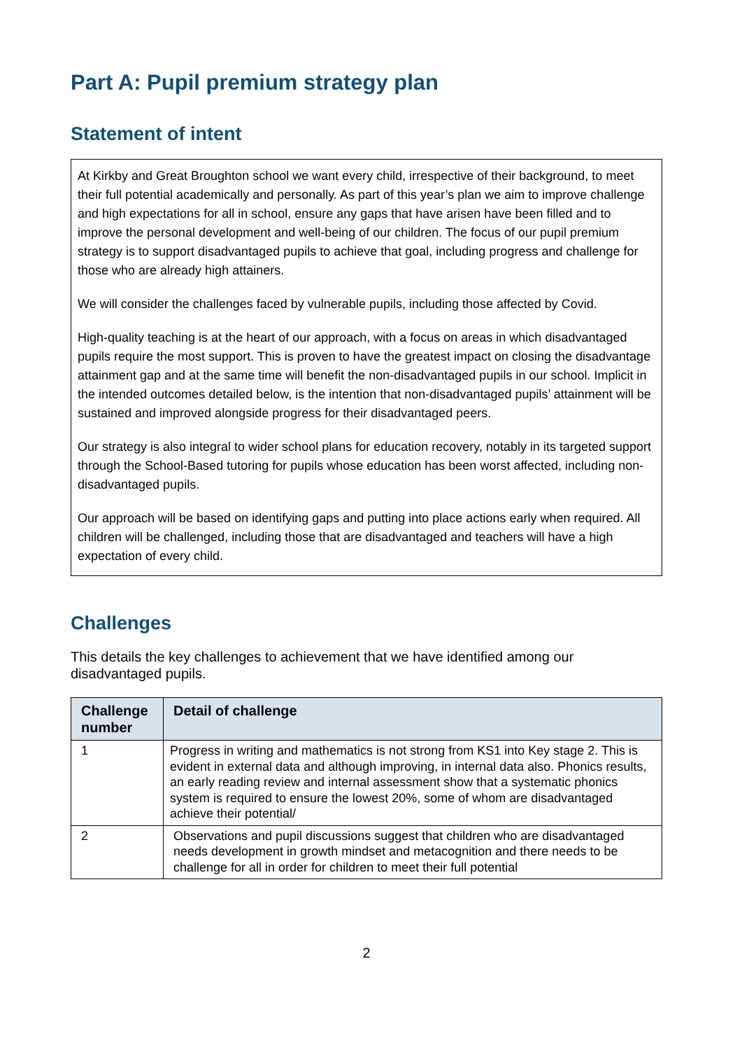Part A: Pupil premium strategy plan
Statement of intent
At Kirkby and Great Broughton school we want every child, irrespective of their background, to meet their full potential academically and personally. As part of this year’s plan we aim to improve challenge and high expectations for all in school, ensure any gaps that have arisen have been filled and to improve the personal development and well-being of our children. The focus of our pupil premium strategy is to support disadvantaged pupils to achieve that goal, including progress and challenge for those who are already high attainers.
We will consider the challenges faced by vulnerable pupils, including those affected by Covid.
High-quality teaching is at the heart of our approach, with a focus on areas in which disadvantaged pupils require the most support. This is proven to have the greatest impact on closing the disadvantage attainment gap and at the same time will benefit the non-disadvantaged pupils in our school. Implicit in the intended outcomes detailed below, is the intention that non-disadvantaged pupils’ attainment will be sustained and improved alongside progress for their disadvantaged peers.
Our strategy is also integral to wider school plans for education recovery, notably in its targeted support through the School-Based tutoring for pupils whose education has been worst affected, including non-disadvantaged pupils.
Our approach will be based on identifying gaps and putting into place actions early when required. All children will be challenged, including those that are disadvantaged and teachers will have a high expectation of every child.
Challenges
This details the key challenges to achievement that we have identified among our disadvantaged pupils.
| Challenge number | Detail of challenge |
| --- | --- |
| 1 | Progress in writing and mathematics is not strong from KS1 into Key stage 2. This is evident in external data and although improving, in internal data also. Phonics results, an early reading review and internal assessment show that a systematic phonics system is required to ensure the lowest 20%, some of whom are disadvantaged achieve their potential/ |
| 2 | Observations and pupil discussions suggest that children who are disadvantaged needs development in growth mindset and metacognition and there needs to be challenge for all in order for children to meet their full potential |
2